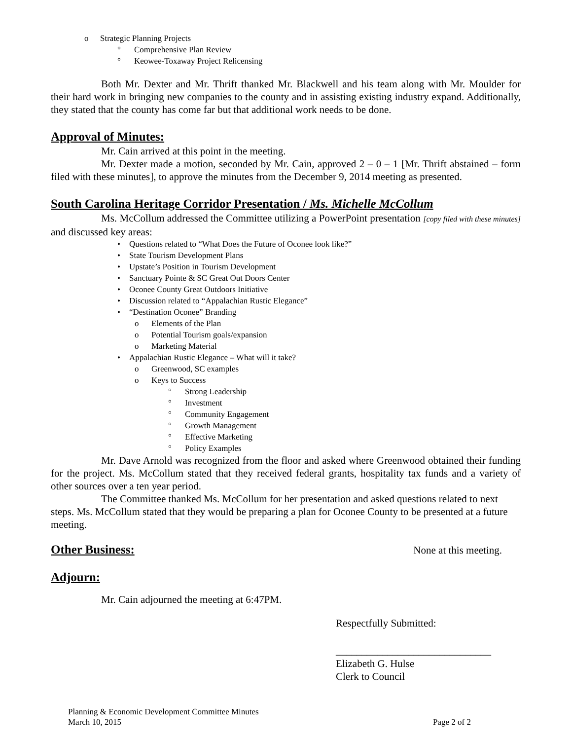o Strategic Planning Projects
° Comprehensive Plan Review
° Keowee-Toxaway Project Relicensing
Both Mr. Dexter and Mr. Thrift thanked Mr. Blackwell and his team along with Mr. Moulder for their hard work in bringing new companies to the county and in assisting existing industry expand. Additionally, they stated that the county has come far but that additional work needs to be done.
Approval of Minutes:
Mr. Cain arrived at this point in the meeting.
Mr. Dexter made a motion, seconded by Mr. Cain, approved 2 – 0 – 1 [Mr. Thrift abstained – form filed with these minutes], to approve the minutes from the December 9, 2014 meeting as presented.
South Carolina Heritage Corridor Presentation / Ms. Michelle McCollum
Ms. McCollum addressed the Committee utilizing a PowerPoint presentation [copy filed with these minutes] and discussed key areas:
• Questions related to “What Does the Future of Oconee look like?”
• State Tourism Development Plans
• Upstate’s Position in Tourism Development
• Sanctuary Pointe & SC Great Out Doors Center
• Oconee County Great Outdoors Initiative
• Discussion related to “Appalachian Rustic Elegance”
• “Destination Oconee” Branding
o Elements of the Plan
o Potential Tourism goals/expansion
o Marketing Material
• Appalachian Rustic Elegance – What will it take?
o Greenwood, SC examples
o Keys to Success
° Strong Leadership
° Investment
° Community Engagement
° Growth Management
° Effective Marketing
° Policy Examples
Mr. Dave Arnold was recognized from the floor and asked where Greenwood obtained their funding for the project. Ms. McCollum stated that they received federal grants, hospitality tax funds and a variety of other sources over a ten year period.
The Committee thanked Ms. McCollum for her presentation and asked questions related to next steps. Ms. McCollum stated that they would be preparing a plan for Oconee County to be presented at a future meeting.
Other Business:
None at this meeting.
Adjourn:
Mr. Cain adjourned the meeting at 6:47PM.
Respectfully Submitted:
______________________________
Elizabeth G. Hulse
Clerk to Council
Planning & Economic Development Committee Minutes
March 10, 2015 Page 2 of 2